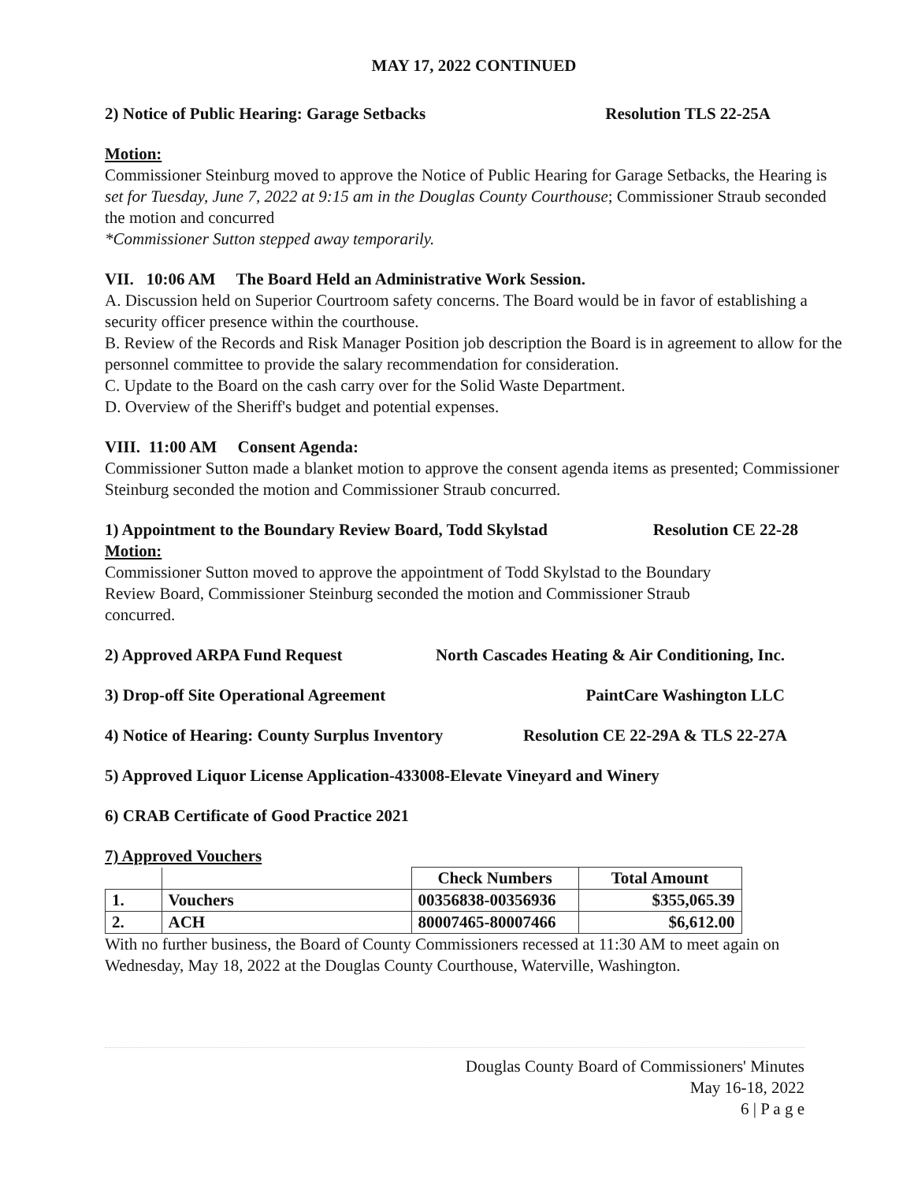MAY 17, 2022 CONTINUED
2) Notice of Public Hearing: Garage Setbacks Resolution TLS 22-25A
Motion:
Commissioner Steinburg moved to approve the Notice of Public Hearing for Garage Setbacks, the Hearing is set for Tuesday, June 7, 2022 at 9:15 am in the Douglas County Courthouse; Commissioner Straub seconded the motion and concurred
*Commissioner Sutton stepped away temporarily.
VII. 10:06 AM The Board Held an Administrative Work Session.
A. Discussion held on Superior Courtroom safety concerns. The Board would be in favor of establishing a security officer presence within the courthouse.
B. Review of the Records and Risk Manager Position job description the Board is in agreement to allow for the personnel committee to provide the salary recommendation for consideration.
C. Update to the Board on the cash carry over for the Solid Waste Department.
D. Overview of the Sheriff's budget and potential expenses.
VIII. 11:00 AM Consent Agenda:
Commissioner Sutton made a blanket motion to approve the consent agenda items as presented; Commissioner Steinburg seconded the motion and Commissioner Straub concurred.
1) Appointment to the Boundary Review Board, Todd Skylstad Resolution CE 22-28
Motion:
Commissioner Sutton moved to approve the appointment of Todd Skylstad to the Boundary Review Board, Commissioner Steinburg seconded the motion and Commissioner Straub concurred.
2) Approved ARPA Fund Request North Cascades Heating & Air Conditioning, Inc.
3) Drop-off Site Operational Agreement PaintCare Washington LLC
4) Notice of Hearing: County Surplus Inventory Resolution CE 22-29A & TLS 22-27A
5) Approved Liquor License Application-433008-Elevate Vineyard and Winery
6) CRAB Certificate of Good Practice 2021
7) Approved Vouchers
| | | Check Numbers | Total Amount |
| --- | --- | --- | --- |
| 1. | Vouchers | 00356838-00356936 | $355,065.39 |
| 2. | ACH | 80007465-80007466 | $6,612.00 |
With no further business, the Board of County Commissioners recessed at 11:30 AM to meet again on Wednesday, May 18, 2022 at the Douglas County Courthouse, Waterville, Washington.
Douglas County Board of Commissioners' Minutes
May 16-18, 2022
6 | P a g e